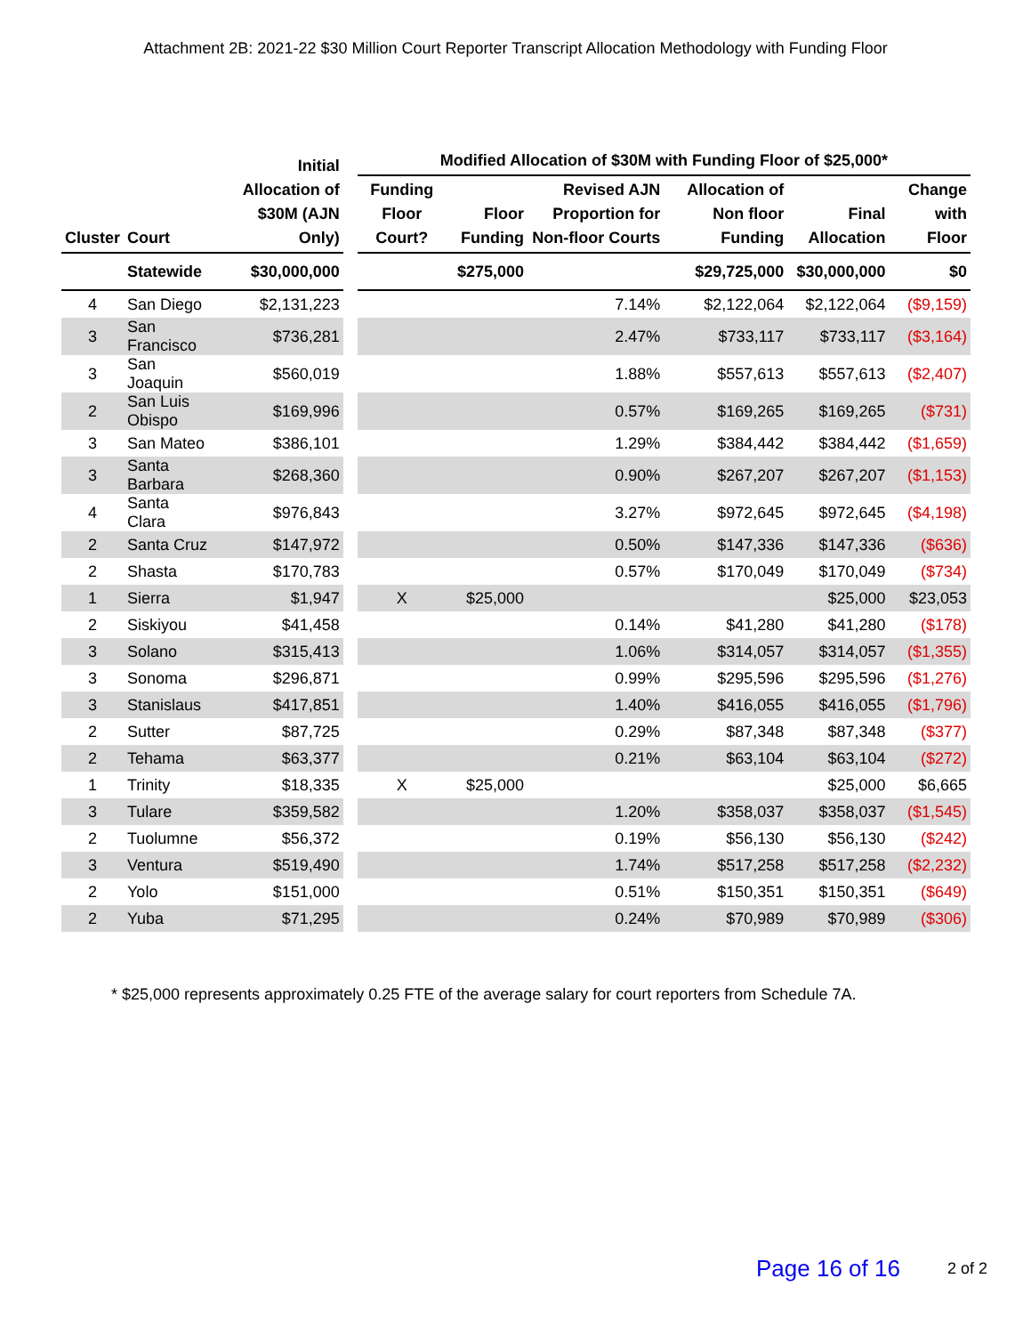Attachment 2B: 2021-22 $30 Million Court Reporter Transcript Allocation Methodology with Funding Floor
| | | Initial Allocation of $30M (AJN Only) | | Modified Allocation of $30M with Funding Floor of $25,000* | | | | | |
| --- | --- | --- | --- | --- | --- | --- | --- | --- | --- |
| Cluster | Court | | | Funding Floor Court? | Floor Funding | Revised AJN Proportion for Non-floor Courts | Allocation of Non floor Funding | Final Allocation | Change with Floor |
| | Statewide | $30,000,000 | | | $275,000 | | $29,725,000 | $30,000,000 | $0 |
| 4 | San Diego | $2,131,223 | | | | 7.14% | $2,122,064 | $2,122,064 | ($9,159) |
| 3 | San Francisco | $736,281 | | | | 2.47% | $733,117 | $733,117 | ($3,164) |
| 3 | San Joaquin | $560,019 | | | | 1.88% | $557,613 | $557,613 | ($2,407) |
| 2 | San Luis Obispo | $169,996 | | | | 0.57% | $169,265 | $169,265 | ($731) |
| 3 | San Mateo | $386,101 | | | | 1.29% | $384,442 | $384,442 | ($1,659) |
| 3 | Santa Barbara | $268,360 | | | | 0.90% | $267,207 | $267,207 | ($1,153) |
| 4 | Santa Clara | $976,843 | | | | 3.27% | $972,645 | $972,645 | ($4,198) |
| 2 | Santa Cruz | $147,972 | | | | 0.50% | $147,336 | $147,336 | ($636) |
| 2 | Shasta | $170,783 | | | | 0.57% | $170,049 | $170,049 | ($734) |
| 1 | Sierra | $1,947 | | X | $25,000 | | | $25,000 | $23,053 |
| 2 | Siskiyou | $41,458 | | | | 0.14% | $41,280 | $41,280 | ($178) |
| 3 | Solano | $315,413 | | | | 1.06% | $314,057 | $314,057 | ($1,355) |
| 3 | Sonoma | $296,871 | | | | 0.99% | $295,596 | $295,596 | ($1,276) |
| 3 | Stanislaus | $417,851 | | | | 1.40% | $416,055 | $416,055 | ($1,796) |
| 2 | Sutter | $87,725 | | | | 0.29% | $87,348 | $87,348 | ($377) |
| 2 | Tehama | $63,377 | | | | 0.21% | $63,104 | $63,104 | ($272) |
| 1 | Trinity | $18,335 | | X | $25,000 | | | $25,000 | $6,665 |
| 3 | Tulare | $359,582 | | | | 1.20% | $358,037 | $358,037 | ($1,545) |
| 2 | Tuolumne | $56,372 | | | | 0.19% | $56,130 | $56,130 | ($242) |
| 3 | Ventura | $519,490 | | | | 1.74% | $517,258 | $517,258 | ($2,232) |
| 2 | Yolo | $151,000 | | | | 0.51% | $150,351 | $150,351 | ($649) |
| 2 | Yuba | $71,295 | | | | 0.24% | $70,989 | $70,989 | ($306) |
* $25,000 represents approximately 0.25 FTE of the average salary for court reporters from Schedule 7A.
Page 16 of 16 2 of 2